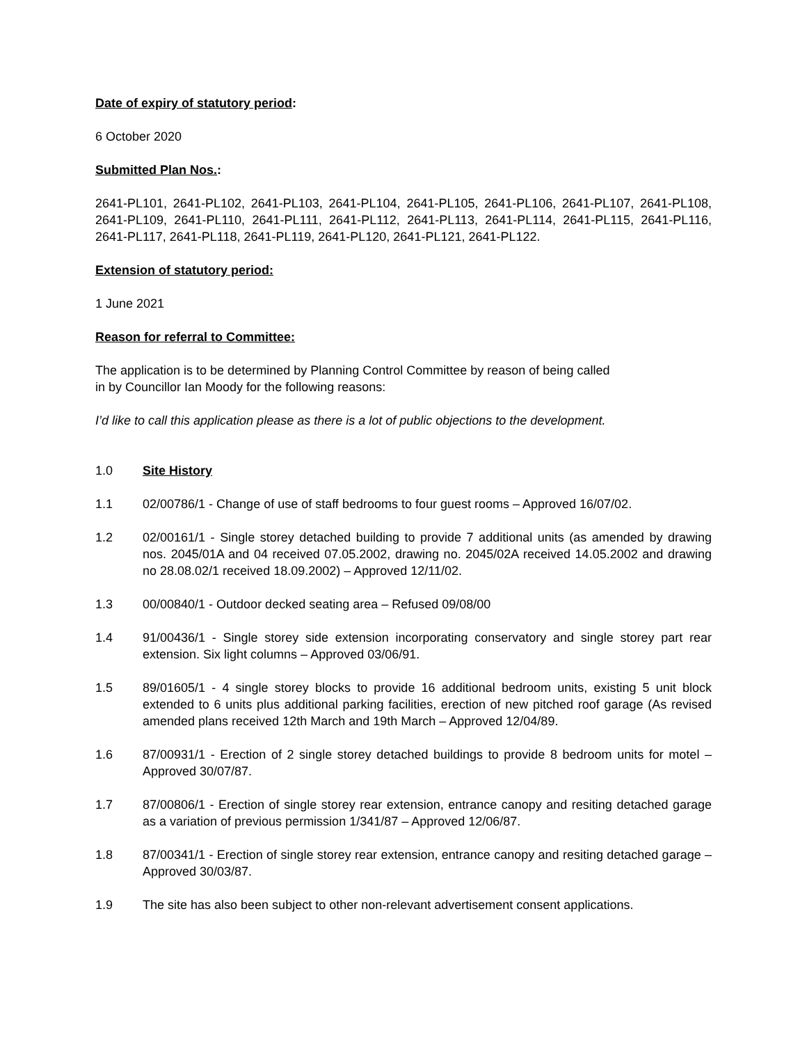Date of expiry of statutory period:
6 October 2020
Submitted Plan Nos.:
2641-PL101, 2641-PL102, 2641-PL103, 2641-PL104, 2641-PL105, 2641-PL106, 2641-PL107, 2641-PL108, 2641-PL109, 2641-PL110, 2641-PL111, 2641-PL112, 2641-PL113, 2641-PL114, 2641-PL115, 2641-PL116, 2641-PL117, 2641-PL118, 2641-PL119, 2641-PL120, 2641-PL121, 2641-PL122.
Extension of statutory period:
1 June 2021
Reason for referral to Committee:
The application is to be determined by Planning Control Committee by reason of being called
in by Councillor Ian Moody for the following reasons:
I’d like to call this application please as there is a lot of public objections to the development.
1.0 Site History
1.1 02/00786/1 - Change of use of staff bedrooms to four guest rooms – Approved 16/07/02.
1.2 02/00161/1 - Single storey detached building to provide 7 additional units (as amended by drawing nos. 2045/01A and 04 received 07.05.2002, drawing no. 2045/02A received 14.05.2002 and drawing no 28.08.02/1 received 18.09.2002) – Approved 12/11/02.
1.3 00/00840/1 - Outdoor decked seating area – Refused 09/08/00
1.4 91/00436/1 - Single storey side extension incorporating conservatory and single storey part rear extension. Six light columns – Approved 03/06/91.
1.5 89/01605/1 - 4 single storey blocks to provide 16 additional bedroom units, existing 5 unit block extended to 6 units plus additional parking facilities, erection of new pitched roof garage (As revised amended plans received 12th March and 19th March – Approved 12/04/89.
1.6 87/00931/1 - Erection of 2 single storey detached buildings to provide 8 bedroom units for motel – Approved 30/07/87.
1.7 87/00806/1 - Erection of single storey rear extension, entrance canopy and resiting detached garage as a variation of previous permission 1/341/87 – Approved 12/06/87.
1.8 87/00341/1 - Erection of single storey rear extension, entrance canopy and resiting detached garage – Approved 30/03/87.
1.9 The site has also been subject to other non-relevant advertisement consent applications.